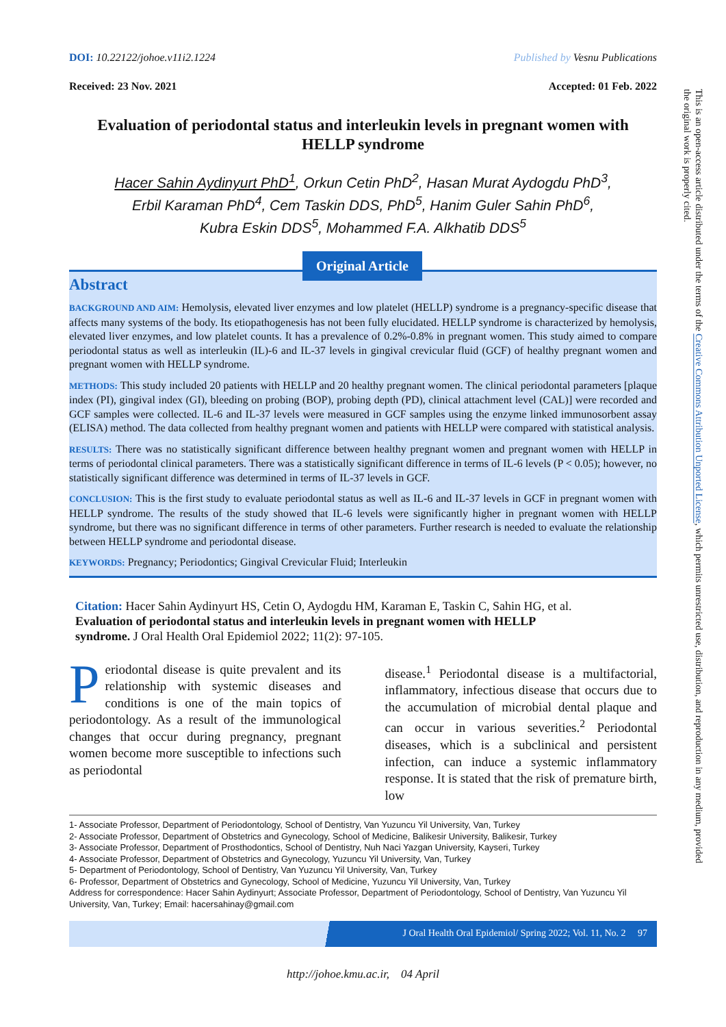DOI: 10.22122/johoe.v11i2.1224 Published by Vesnu Publications
Received: 23 Nov. 2021 Accepted: 01 Feb. 2022
Evaluation of periodontal status and interleukin levels in pregnant women with HELLP syndrome
Hacer Sahin Aydinyurt PhD<sup>1</sup>, Orkun Cetin PhD<sup>2</sup>, Hasan Murat Aydogdu PhD<sup>3</sup>,
Erbil Karaman PhD<sup>4</sup>, Cem Taskin DDS, PhD<sup>5</sup>, Hanim Guler Sahin PhD<sup>6</sup>,
Kubra Eskin DDS<sup>5</sup>, Mohammed F.A. Alkhatib DDS<sup>5</sup>
Original Article
Abstract
BACKGROUND AND AIM: Hemolysis, elevated liver enzymes and low platelet (HELLP) syndrome is a pregnancy-specific disease that affects many systems of the body. Its etiopathogenesis has not been fully elucidated. HELLP syndrome is characterized by hemolysis, elevated liver enzymes, and low platelet counts. It has a prevalence of 0.2%-0.8% in pregnant women. This study aimed to compare periodontal status as well as interleukin (IL)-6 and IL-37 levels in gingival crevicular fluid (GCF) of healthy pregnant women and pregnant women with HELLP syndrome.
METHODS: This study included 20 patients with HELLP and 20 healthy pregnant women. The clinical periodontal parameters [plaque index (PI), gingival index (GI), bleeding on probing (BOP), probing depth (PD), clinical attachment level (CAL)] were recorded and GCF samples were collected. IL-6 and IL-37 levels were measured in GCF samples using the enzyme linked immunosorbent assay (ELISA) method. The data collected from healthy pregnant women and patients with HELLP were compared with statistical analysis.
RESULTS: There was no statistically significant difference between healthy pregnant women and pregnant women with HELLP in terms of periodontal clinical parameters. There was a statistically significant difference in terms of IL-6 levels (P < 0.05); however, no statistically significant difference was determined in terms of IL-37 levels in GCF.
CONCLUSION: This is the first study to evaluate periodontal status as well as IL-6 and IL-37 levels in GCF in pregnant women with HELLP syndrome. The results of the study showed that IL-6 levels were significantly higher in pregnant women with HELLP syndrome, but there was no significant difference in terms of other parameters. Further research is needed to evaluate the relationship between HELLP syndrome and periodontal disease.
KEYWORDS: Pregnancy; Periodontics; Gingival Crevicular Fluid; Interleukin
Citation: Hacer Sahin Aydinyurt HS, Cetin O, Aydogdu HM, Karaman E, Taskin C, Sahin HG, et al. Evaluation of periodontal status and interleukin levels in pregnant women with HELLP syndrome. J Oral Health Oral Epidemiol 2022; 11(2): 97-105.
Periodontal disease is quite prevalent and its relationship with systemic diseases and conditions is one of the main topics of periodontology. As a result of the immunological changes that occur during pregnancy, pregnant women become more susceptible to infections such as periodontal
disease.<sup>1</sup> Periodontal disease is a multifactorial, inflammatory, infectious disease that occurs due to the accumulation of microbial dental plaque and can occur in various severities.<sup>2</sup> Periodontal diseases, which is a subclinical and persistent infection, can induce a systemic inflammatory response. It is stated that the risk of premature birth, low
1- Associate Professor, Department of Periodontology, School of Dentistry, Van Yuzuncu Yil University, Van, Turkey
2- Associate Professor, Department of Obstetrics and Gynecology, School of Medicine, Balikesir University, Balikesir, Turkey
3- Associate Professor, Department of Prosthodontics, School of Dentistry, Nuh Naci Yazgan University, Kayseri, Turkey
4- Associate Professor, Department of Obstetrics and Gynecology, Yuzuncu Yil University, Van, Turkey
5- Department of Periodontology, School of Dentistry, Van Yuzuncu Yil University, Van, Turkey
6- Professor, Department of Obstetrics and Gynecology, School of Medicine, Yuzuncu Yil University, Van, Turkey
Address for correspondence: Hacer Sahin Aydinyurt; Associate Professor, Department of Periodontology, School of Dentistry, Van Yuzuncu Yil University, Van, Turkey; Email: hacersahinay@gmail.com
J Oral Health Oral Epidemiol/ Spring 2022; Vol. 11, No. 2 97
http://johoe.kmu.ac.ir, 04 April
This is an open-access article distributed under the terms of the Creative Commons Attribution Unported License, which permits unrestricted use, distribution, and reproduction in any medium, provided the original work is properly cited.